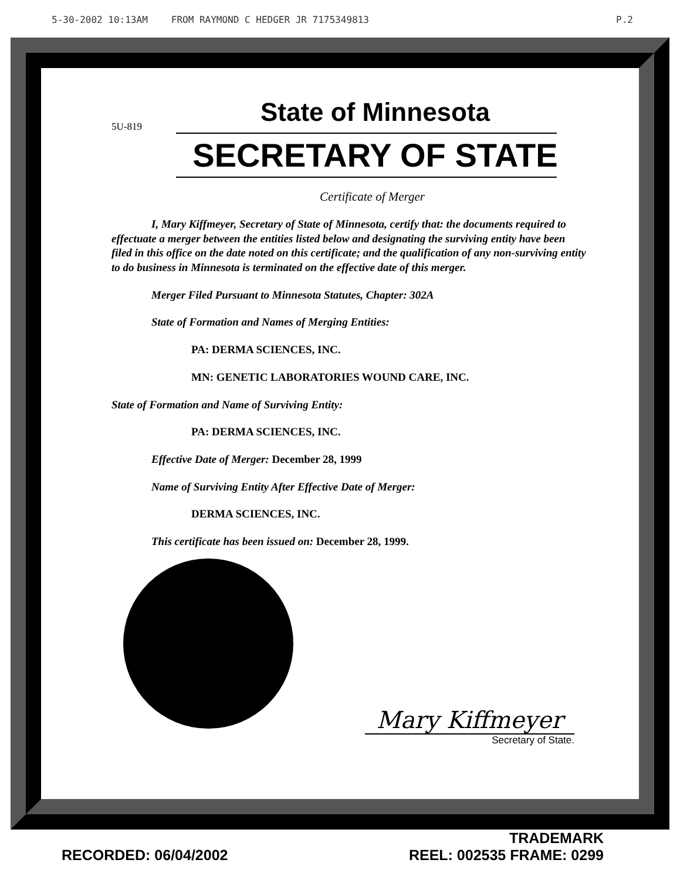5-30-2002 10:13AM FROM RAYMOND C HEDGER JR 7175349813
P.2
5U-819
State of Minnesota
SECRETARY OF STATE
Certificate of Merger
I, Mary Kiffmeyer, Secretary of State of Minnesota, certify that: the documents required to effectuate a merger between the entities listed below and designating the surviving entity have been filed in this office on the date noted on this certificate; and the qualification of any non-surviving entity to do business in Minnesota is terminated on the effective date of this merger.
Merger Filed Pursuant to Minnesota Statutes, Chapter: 302A
State of Formation and Names of Merging Entities:
PA: DERMA SCIENCES, INC.
MN: GENETIC LABORATORIES WOUND CARE, INC.
State of Formation and Name of Surviving Entity:
PA: DERMA SCIENCES, INC.
Effective Date of Merger: December 28, 1999
Name of Surviving Entity After Effective Date of Merger:
DERMA SCIENCES, INC.
This certificate has been issued on: December 28, 1999.
Mary Kiffmeyer
Secretary of State.
RECORDED: 06/04/2002 TRADEMARK
REEL: 002535 FRAME: 0299